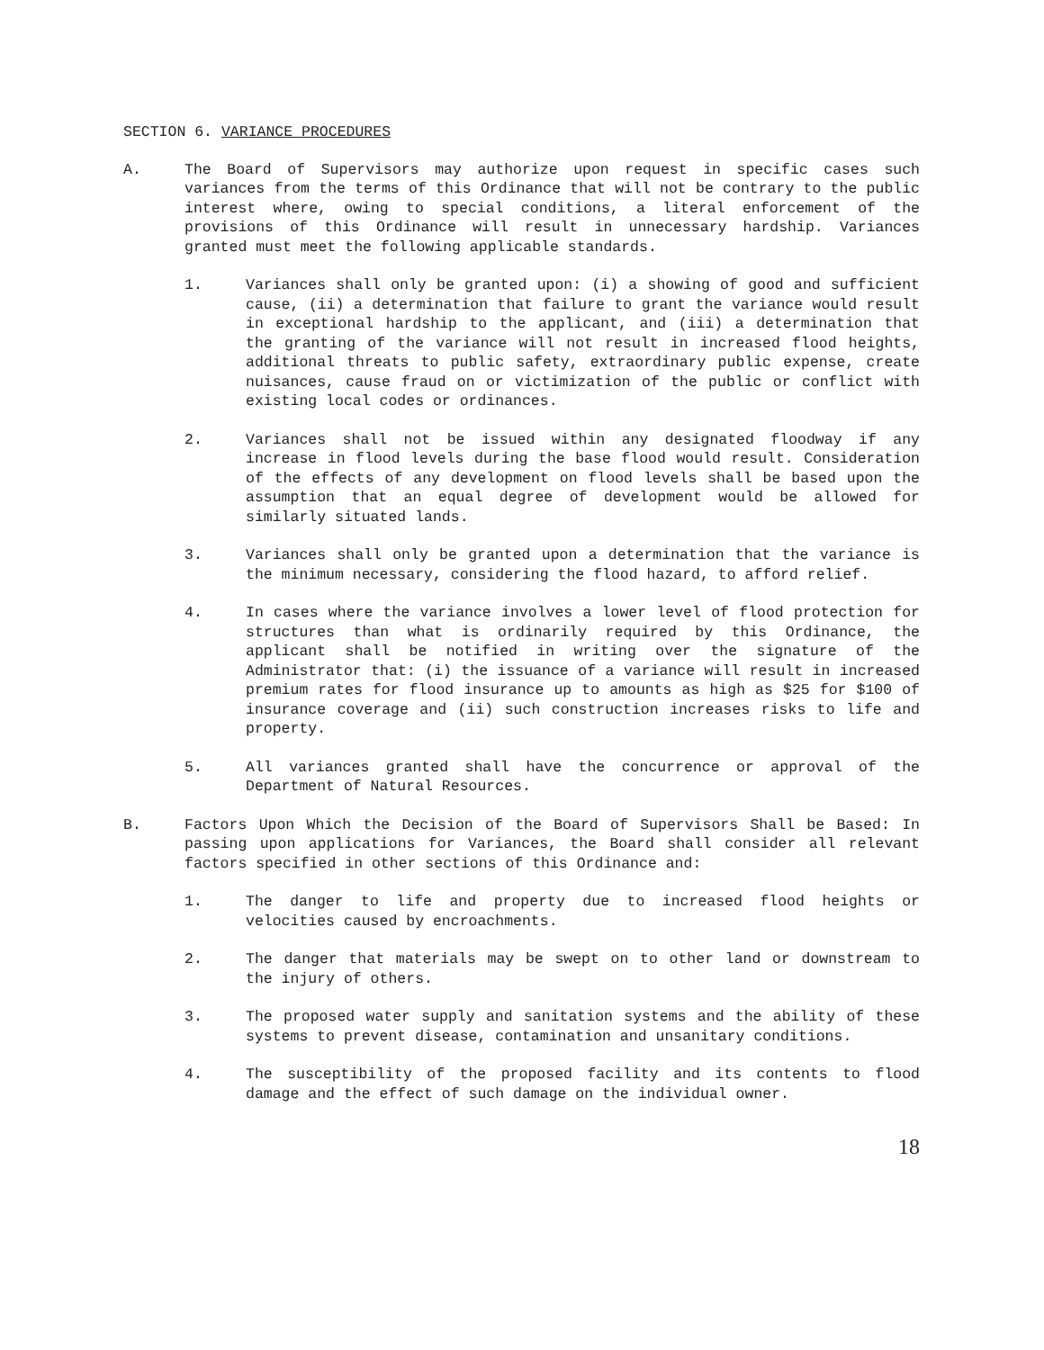SECTION 6. VARIANCE PROCEDURES
A. The Board of Supervisors may authorize upon request in specific cases such variances from the terms of this Ordinance that will not be contrary to the public interest where, owing to special conditions, a literal enforcement of the provisions of this Ordinance will result in unnecessary hardship. Variances granted must meet the following applicable standards.
1. Variances shall only be granted upon: (i) a showing of good and sufficient cause, (ii) a determination that failure to grant the variance would result in exceptional hardship to the applicant, and (iii) a determination that the granting of the variance will not result in increased flood heights, additional threats to public safety, extraordinary public expense, create nuisances, cause fraud on or victimization of the public or conflict with existing local codes or ordinances.
2. Variances shall not be issued within any designated floodway if any increase in flood levels during the base flood would result. Consideration of the effects of any development on flood levels shall be based upon the assumption that an equal degree of development would be allowed for similarly situated lands.
3. Variances shall only be granted upon a determination that the variance is the minimum necessary, considering the flood hazard, to afford relief.
4. In cases where the variance involves a lower level of flood protection for structures than what is ordinarily required by this Ordinance, the applicant shall be notified in writing over the signature of the Administrator that: (i) the issuance of a variance will result in increased premium rates for flood insurance up to amounts as high as $25 for $100 of insurance coverage and (ii) such construction increases risks to life and property.
5. All variances granted shall have the concurrence or approval of the Department of Natural Resources.
B. Factors Upon Which the Decision of the Board of Supervisors Shall be Based: In passing upon applications for Variances, the Board shall consider all relevant factors specified in other sections of this Ordinance and:
1. The danger to life and property due to increased flood heights or velocities caused by encroachments.
2. The danger that materials may be swept on to other land or downstream to the injury of others.
3. The proposed water supply and sanitation systems and the ability of these systems to prevent disease, contamination and unsanitary conditions.
4. The susceptibility of the proposed facility and its contents to flood damage and the effect of such damage on the individual owner.
18